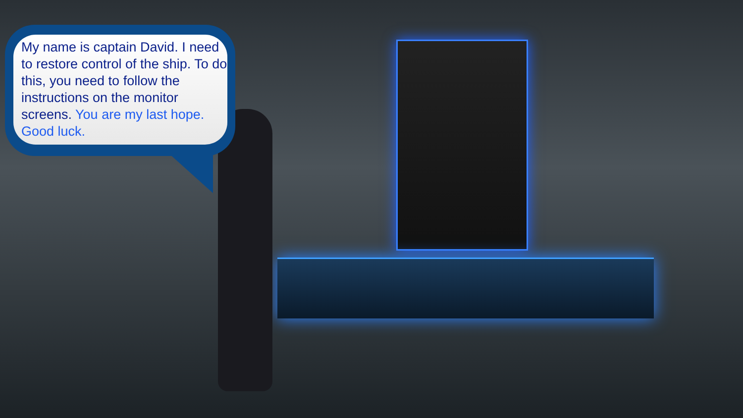My name is captain David. I need to restore control of the ship. To do this, you need to follow the instructions on the monitor screens. You are my last hope. Good luck.